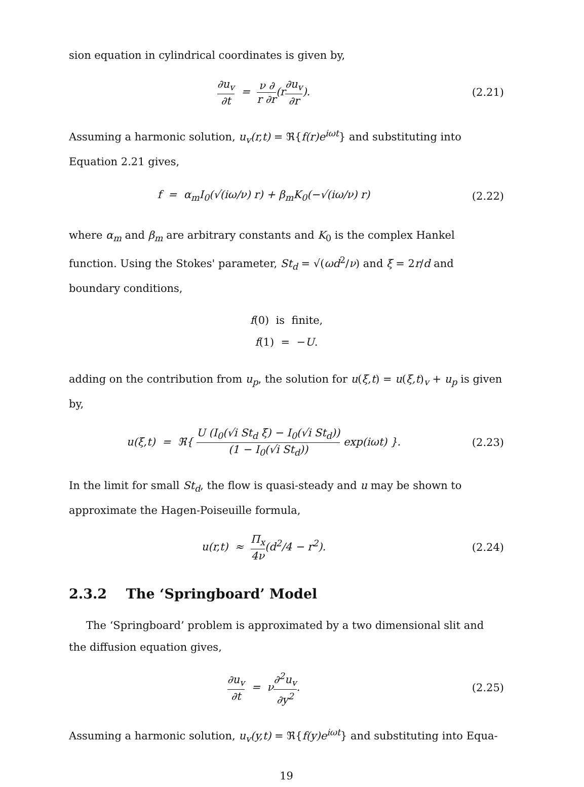sion equation in cylindrical coordinates is given by,
∂u<sub>v</sub> ∂t = ν ∂ r ∂r(r∂u<sub>v</sub> ∂r). (2.21)
Assuming a harmonic solution, u<sub>v</sub>(r,t) = ℜ{f(r)e<sup>iωt</sup>} and substituting into Equation 2.21 gives,
f = α<sub>m</sub>I<sub>0</sub>(√(iω/ν) r) + β<sub>m</sub>K<sub>0</sub>(−√(iω/ν) r)
(2.22)
where α<sub>m</sub> and β<sub>m</sub> are arbitrary constants and K<sub>0</sub> is the complex Hankel function. Using the Stokes' parameter, St<sub>d</sub> = √(ωd<sup>2</sup>/ν) and ξ = 2r/d and boundary conditions,
f(0) is finite,
f(1) = −U.
adding on the contribution from u<sub>p</sub>, the solution for u(ξ,t) = u(ξ,t)<sub>v</sub> + u<sub>p</sub> is given by,
u(ξ,t) = ℜ{ U (I<sub>0</sub>(√i St<sub>d</sub> ξ) − I<sub>0</sub>(√i St<sub>d</sub>)) (1 − I<sub>0</sub>(√i St<sub>d</sub>)) exp(iωt) }.
(2.23)
In the limit for small St<sub>d</sub>, the flow is quasi-steady and u may be shown to approximate the Hagen-Poiseuille formula,
u(r,t) ≈ Π<sub>x</sub> 4ν(d<sup>2</sup>/4 − r<sup>2</sup>). (2.24)
2.3.2 The ‘Springboard’ Model
The ‘Springboard’ problem is approximated by a two dimensional slit and the diffusion equation gives,
∂u<sub>v</sub> ∂t = ν∂<sup>2</sup>u<sub>v</sub> ∂y<sup>2</sup>. (2.25)
Assuming a harmonic solution, u<sub>v</sub>(y,t) = ℜ{f(y)e<sup>iωt</sup>} and substituting into Equa-
19